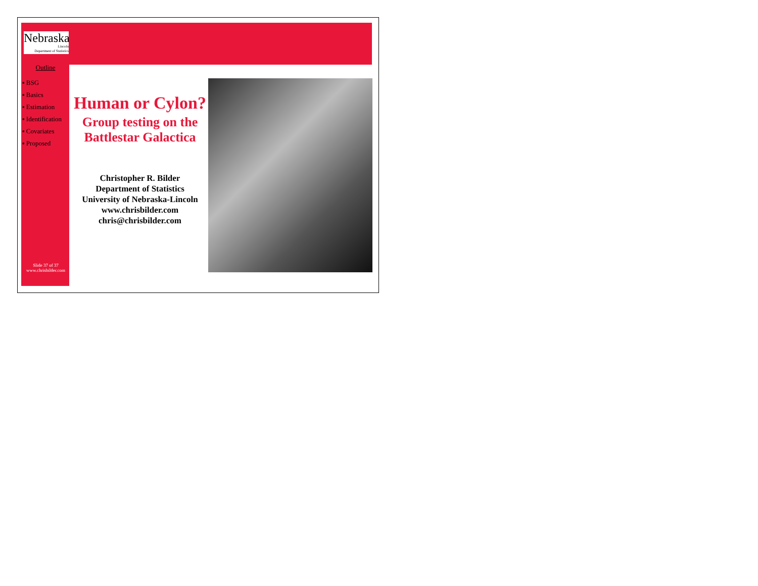Nebraska
Lincoln
Department of Statistics
Outline
▪ BSG
▪ Basics
▪ Estimation
▪ Identification
▪ Covariates
▪ Proposed
Slide 37 of 37
www.chrisbilder.com
Human or Cylon?
Group testing on the Battlestar Galactica
Christopher R. Bilder
Department of Statistics
University of Nebraska-Lincoln
www.chrisbilder.com
chris@chrisbilder.com